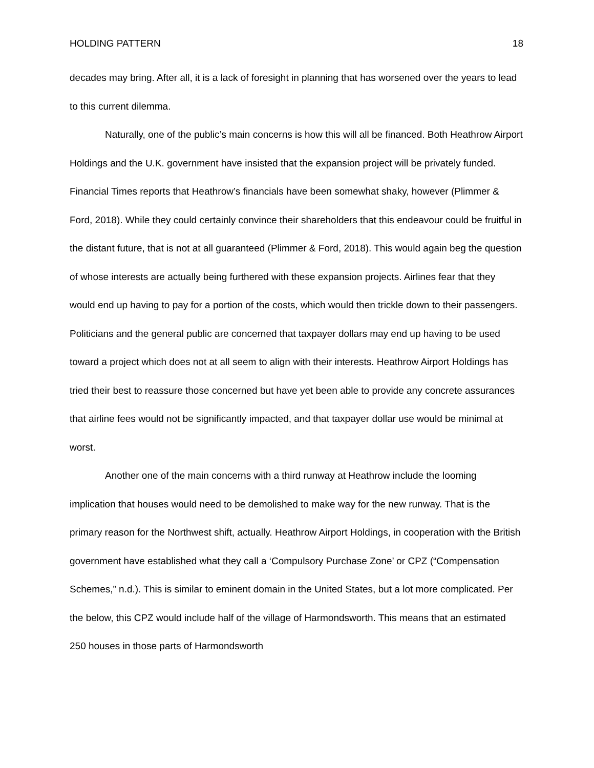HOLDING PATTERN 18
decades may bring. After all, it is a lack of foresight in planning that has worsened over the years to lead to this current dilemma.
Naturally, one of the public’s main concerns is how this will all be financed. Both Heathrow Airport Holdings and the U.K. government have insisted that the expansion project will be privately funded. Financial Times reports that Heathrow’s financials have been somewhat shaky, however (Plimmer & Ford, 2018). While they could certainly convince their shareholders that this endeavour could be fruitful in the distant future, that is not at all guaranteed (Plimmer & Ford, 2018). This would again beg the question of whose interests are actually being furthered with these expansion projects. Airlines fear that they would end up having to pay for a portion of the costs, which would then trickle down to their passengers. Politicians and the general public are concerned that taxpayer dollars may end up having to be used toward a project which does not at all seem to align with their interests. Heathrow Airport Holdings has tried their best to reassure those concerned but have yet been able to provide any concrete assurances that airline fees would not be significantly impacted, and that taxpayer dollar use would be minimal at worst.
Another one of the main concerns with a third runway at Heathrow include the looming implication that houses would need to be demolished to make way for the new runway. That is the primary reason for the Northwest shift, actually. Heathrow Airport Holdings, in cooperation with the British government have established what they call a ‘Compulsory Purchase Zone’ or CPZ (“Compensation Schemes,” n.d.). This is similar to eminent domain in the United States, but a lot more complicated. Per the below, this CPZ would include half of the village of Harmondsworth. This means that an estimated 250 houses in those parts of Harmondsworth